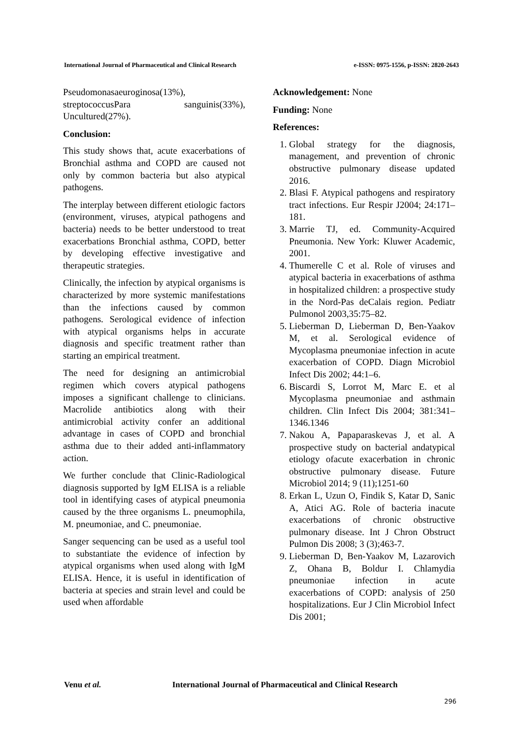International Journal of Pharmaceutical and Clinical Research e-ISSN: 0975-1556, p-ISSN: 2820-2643
Pseudomonasaeuroginosa(13%), streptococcusPara sanguinis(33%), Uncultured(27%).
Conclusion:
This study shows that, acute exacerbations of Bronchial asthma and COPD are caused not only by common bacteria but also atypical pathogens.
The interplay between different etiologic factors (environment, viruses, atypical pathogens and bacteria) needs to be better understood to treat exacerbations Bronchial asthma, COPD, better by developing effective investigative and therapeutic strategies.
Clinically, the infection by atypical organisms is characterized by more systemic manifestations than the infections caused by common pathogens. Serological evidence of infection with atypical organisms helps in accurate diagnosis and specific treatment rather than starting an empirical treatment.
The need for designing an antimicrobial regimen which covers atypical pathogens imposes a significant challenge to clinicians. Macrolide antibiotics along with their antimicrobial activity confer an additional advantage in cases of COPD and bronchial asthma due to their added anti-inflammatory action.
We further conclude that Clinic-Radiological diagnosis supported by IgM ELISA is a reliable tool in identifying cases of atypical pneumonia caused by the three organisms L. pneumophila, M. pneumoniae, and C. pneumoniae.
Sanger sequencing can be used as a useful tool to substantiate the evidence of infection by atypical organisms when used along with IgM ELISA. Hence, it is useful in identification of bacteria at species and strain level and could be used when affordable
Acknowledgement: None
Funding: None
References:
1. Global strategy for the diagnosis, management, and prevention of chronic obstructive pulmonary disease updated 2016.
2. Blasi F. Atypical pathogens and respiratory tract infections. Eur Respir J2004; 24:171–181.
3. Marrie TJ, ed. Community-Acquired Pneumonia. New York: Kluwer Academic, 2001.
4. Thumerelle C et al. Role of viruses and atypical bacteria in exacerbations of asthma in hospitalized children: a prospective study in the Nord-Pas deCalais region. Pediatr Pulmonol 2003,35:75–82.
5. Lieberman D, Lieberman D, Ben-Yaakov M, et al. Serological evidence of Mycoplasma pneumoniae infection in acute exacerbation of COPD. Diagn Microbiol Infect Dis 2002; 44:1–6.
6. Biscardi S, Lorrot M, Marc E. et al Mycoplasma pneumoniae and asthmain children. Clin Infect Dis 2004; 381:341–1346.1346
7. Nakou A, Papaparaskevas J, et al. A prospective study on bacterial andatypical etiology ofacute exacerbation in chronic obstructive pulmonary disease. Future Microbiol 2014; 9 (11);1251-60
8. Erkan L, Uzun O, Findik S, Katar D, Sanic A, Atici AG. Role of bacteria inacute exacerbations of chronic obstructive pulmonary disease. Int J Chron Obstruct Pulmon Dis 2008; 3 (3);463-7.
9. Lieberman D, Ben-Yaakov M, Lazarovich Z, Ohana B, Boldur I. Chlamydia pneumoniae infection in acute exacerbations of COPD: analysis of 250 hospitalizations. Eur J Clin Microbiol Infect Dis 2001;
Venu et al. International Journal of Pharmaceutical and Clinical Research
296